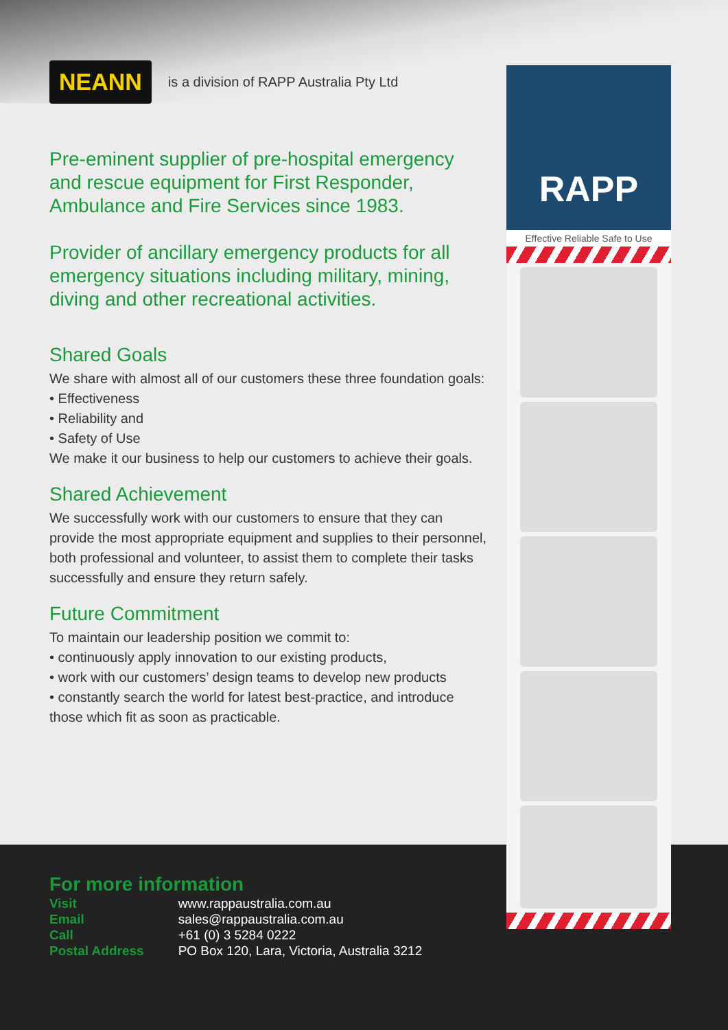NEANN is a division of RAPP Australia Pty Ltd
Pre-eminent supplier of pre-hospital emergency and rescue equipment for First Responder, Ambulance and Fire Services since 1983.
Provider of ancillary emergency products for all emergency situations including military, mining, diving and other recreational activities.
Shared Goals
We share with almost all of our customers these three foundation goals:
• Effectiveness
• Reliability and
• Safety of Use
We make it our business to help our customers to achieve their goals.
Shared Achievement
We successfully work with our customers to ensure that they can provide the most appropriate equipment and supplies to their personnel, both professional and volunteer, to assist them to complete their tasks successfully and ensure they return safely.
Future Commitment
To maintain our leadership position we commit to:
• continuously apply innovation to our existing products,
• work with our customers’ design teams to develop new products
• constantly search the world for latest best-practice, and introduce those which fit as soon as practicable.
RAPP
Effective Reliable Safe to Use
For more information
| Visit | www.rappaustralia.com.au |
| Email | sales@rappaustralia.com.au |
| Call | +61 (0) 3 5284 0222 |
| Postal Address | PO Box 120, Lara, Victoria, Australia 3212 |